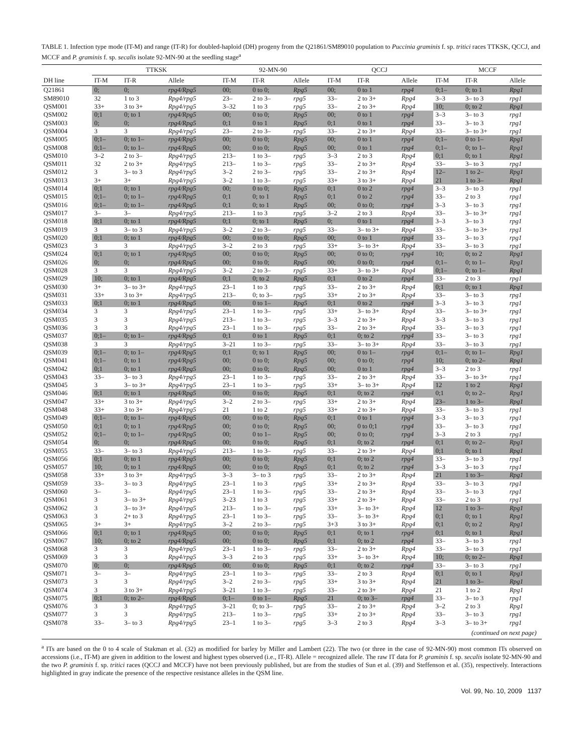TABLE 1. Infection type mode (IT-M) and range (IT-R) for doubled-haploid (DH) progeny from the Q21861/SM89010 population to Puccinia graminis f. sp. tritici races TTKSK, QCCJ, and MCCF and P. graminis f. sp. secalis isolate 92-MN-90 at the seedling stage<sup>a</sup>
| | TTKSK | | | 92-MN-90 | | | QCCJ | | | MCCF | | |
| --- | --- | --- | --- | --- | --- | --- | --- | --- | --- | --- | --- | --- |
| DH line | IT-M | IT-R | Allele | IT-M | IT-R | Allele | IT-M | IT-R | Allele | IT-M | IT-R | Allele |
| Q21861 | 0; | 0; | rpg4/Rpg5 | 00; | 0 to 0; | Rpg5 | 00; | 0 to 1 | rpg4 | 0;1– | 0; to 1 | Rpg1 |
| SM89010 | 32 | 1 to 3 | Rpg4/rpg5 | 23– | 2 to 3– | rpg5 | 33– | 2 to 3+ | Rpg4 | 3–3 | 3– to 3 | rpg1 |
| QSM001 | 33+ | 3 to 3+ | Rpg4/rpg5 | 3–32 | 1 to 3 | rpg5 | 33– | 2 to 3+ | Rpg4 | 10; | 0; to 2 | Rpg1 |
| QSM002 | 0;1 | 0; to 1 | rpg4/Rpg5 | 00; | 0 to 0; | Rpg5 | 00; | 0 to 1 | rpg4 | 3–3 | 3– to 3 | rpg1 |
| QSM003 | 0; | 0; | rpg4/Rpg5 | 0;1 | 0 to 1 | Rpg5 | 0;1 | 0 to 1 | rpg4 | 33– | 3– to 3 | rpg1 |
| QSM004 | 3 | 3 | Rpg4/rpg5 | 23– | 2 to 3– | rpg5 | 33– | 2 to 3+ | Rpg4 | 33– | 3– to 3+ | rpg1 |
| QSM005 | 0;1– | 0; to 1– | rpg4/Rpg5 | 00; | 0 to 0; | Rpg5 | 00; | 0 to 1 | rpg4 | 0;1– | 0 to 1– | Rpg1 |
| QSM008 | 0;1– | 0; to 1– | rpg4/Rpg5 | 00; | 0 to 0; | Rpg5 | 00; | 0 to 1 | rpg4 | 0;1– | 0; to 1– | Rpg1 |
| QSM010 | 3–2 | 2 to 3– | Rpg4/rpg5 | 213– | 1 to 3– | rpg5 | 3–3 | 2 to 3 | Rpg4 | 0;1 | 0; to 1 | Rpg1 |
| QSM011 | 32 | 2 to 3+ | Rpg4/rpg5 | 213– | 1 to 3– | rpg5 | 33– | 2 to 3+ | Rpg4 | 33– | 3– to 3 | rpg1 |
| QSM012 | 3 | 3– to 3 | Rpg4/rpg5 | 3–2 | 2 to 3– | rpg5 | 33– | 2 to 3+ | Rpg4 | 12– | 1 to 2– | Rpg1 |
| QSM013 | 3+ | 3+ | Rpg4/rpg5 | 3–2 | 1 to 3– | rpg5 | 33+ | 3 to 3+ | Rpg4 | 21 | 1 to 3– | Rpg1 |
| QSM014 | 0;1 | 0; to 1 | rpg4/Rpg5 | 00; | 0 to 0; | Rpg5 | 0;1 | 0 to 2 | rpg4 | 3–3 | 3– to 3 | rpg1 |
| QSM015 | 0;1– | 0; to 1– | rpg4/Rpg5 | 0;1 | 0; to 1 | Rpg5 | 0;1 | 0 to 2 | rpg4 | 33– | 2 to 3 | rpg1 |
| QSM016 | 0;1– | 0; to 1– | rpg4/Rpg5 | 0;1 | 0; to 1 | Rpg5 | 00; | 0 to 0; | rpg4 | 3–3 | 3– to 3 | rpg1 |
| QSM017 | 3– | 3– | Rpg4/rpg5 | 213– | 1 to 3 | rpg5 | 3–2 | 2 to 3 | Rpg4 | 33– | 3– to 3+ | rpg1 |
| QSM018 | 0;1 | 0; to 1 | rpg4/Rpg5 | 0;1 | 0; to 1 | Rpg5 | 0; | 0 to 1 | rpg4 | 3–3 | 3– to 3 | rpg1 |
| QSM019 | 3 | 3– to 3 | Rpg4/rpg5 | 3–2 | 2 to 3– | rpg5 | 33– | 3– to 3+ | Rpg4 | 33– | 3– to 3+ | rpg1 |
| QSM020 | 0;1 | 0; to 1 | rpg4/Rpg5 | 00; | 0 to 0; | Rpg5 | 00; | 0 to 1 | rpg4 | 33– | 3– to 3 | rpg1 |
| QSM023 | 3 | 3 | Rpg4/rpg5 | 3–2 | 2 to 3 | rpg5 | 33+ | 3– to 3+ | Rpg4 | 33– | 3– to 3 | rpg1 |
| QSM024 | 0;1 | 0; to 1 | rpg4/Rpg5 | 00; | 0 to 0; | Rpg5 | 00; | 0 to 0; | rpg4 | 10; | 0; to 2 | Rpg1 |
| QSM026 | 0; | 0; | rpg4/Rpg5 | 00; | 0 to 0; | Rpg5 | 00; | 0 to 0; | rpg4 | 0;1– | 0; to 1– | Rpg1 |
| QSM028 | 3 | 3 | Rpg4/rpg5 | 3–2 | 2 to 3– | rpg5 | 33+ | 3– to 3+ | Rpg4 | 0;1– | 0; to 1– | Rpg1 |
| QSM029 | 10; | 0; to 1 | rpg4/Rpg5 | 0;1 | 0; to 2 | Rpg5 | 0;1 | 0 to 2 | rpg4 | 33– | 2 to 3 | rpg1 |
| QSM030 | 3+ | 3– to 3+ | Rpg4/rpg5 | 23–1 | 1 to 3 | rpg5 | 33– | 2 to 3+ | Rpg4 | 0;1 | 0; to 1 | Rpg1 |
| QSM031 | 33+ | 3 to 3+ | Rpg4/rpg5 | 213– | 0; to 3– | rpg5 | 33+ | 2 to 3+ | Rpg4 | 33– | 3– to 3 | rpg1 |
| QSM033 | 0;1 | 0; to 1 | rpg4/Rpg5 | 00; | 0 to 1– | Rpg5 | 0;1 | 0 to 2 | rpg4 | 3–3 | 3– to 3 | rpg1 |
| QSM034 | 3 | 3 | Rpg4/rpg5 | 23–1 | 1 to 3– | rpg5 | 33+ | 3– to 3+ | Rpg4 | 33– | 3– to 3+ | rpg1 |
| QSM035 | 3 | 3 | Rpg4/rpg5 | 213– | 1 to 3– | rpg5 | 3–3 | 2 to 3+ | Rpg4 | 3–3 | 3– to 3 | rpg1 |
| QSM036 | 3 | 3 | Rpg4/rpg5 | 23–1 | 1 to 3– | rpg5 | 33– | 2 to 3+ | Rpg4 | 33– | 3– to 3 | rpg1 |
| QSM037 | 0;1– | 0; to 1– | rpg4/Rpg5 | 0;1 | 0 to 1 | Rpg5 | 0;1 | 0; to 2 | rpg4 | 33– | 3– to 3 | rpg1 |
| QSM038 | 3 | 3 | Rpg4/rpg5 | 3–21 | 1 to 3– | rpg5 | 33– | 3– to 3+ | Rpg4 | 33– | 3– to 3 | rpg1 |
| QSM039 | 0;1– | 0; to 1– | rpg4/Rpg5 | 0;1 | 0; to 1 | Rpg5 | 00; | 0 to 1– | rpg4 | 0;1– | 0; to 1– | Rpg1 |
| QSM041 | 0;1– | 0; to 1 | rpg4/Rpg5 | 00; | 0 to 0; | Rpg5 | 00; | 0 to 0; | rpg4 | 10; | 0; to 2– | Rpg1 |
| QSM042 | 0;1 | 0; to 1 | rpg4/Rpg5 | 00; | 0 to 0; | Rpg5 | 00; | 0 to 1 | rpg4 | 3–3 | 2 to 3 | rpg1 |
| QSM043 | 33– | 3– to 3 | Rpg4/rpg5 | 23–1 | 1 to 3– | rpg5 | 33– | 2 to 3+ | Rpg4 | 33– | 3– to 3+ | rpg1 |
| QSM045 | 3 | 3– to 3+ | Rpg4/rpg5 | 23–1 | 1 to 3– | rpg5 | 33+ | 3– to 3+ | Rpg4 | 12 | 1 to 2 | Rpg1 |
| QSM046 | 0;1 | 0; to 1 | rpg4/Rpg5 | 00; | 0 to 0; | Rpg5 | 0;1 | 0; to 2 | rpg4 | 0;1 | 0; to 2– | Rpg1 |
| QSM047 | 33+ | 3 to 3+ | Rpg4/rpg5 | 3–2 | 2 to 3– | rpg5 | 33+ | 2 to 3+ | Rpg4 | 23– | 1 to 3– | Rpg1 |
| QSM048 | 33+ | 3 to 3+ | Rpg4/rpg5 | 21 | 1 to 2 | rpg5 | 33+ | 2 to 3+ | Rpg4 | 33– | 3– to 3 | rpg1 |
| QSM049 | 0;1– | 0; to 1– | rpg4/Rpg5 | 00; | 0 to 0; | Rpg5 | 0;1 | 0 to 1 | rpg4 | 3–3 | 3– to 3 | rpg1 |
| QSM050 | 0;1 | 0; to 1 | rpg4/Rpg5 | 00; | 0 to 0; | Rpg5 | 00; | 0 to 0;1 | rpg4 | 33– | 3– to 3 | rpg1 |
| QSM052 | 0;1– | 0; to 1– | rpg4/Rpg5 | 00; | 0 to 1– | Rpg5 | 00; | 0 to 0; | rpg4 | 3–3 | 2 to 3 | rpg1 |
| QSM054 | 0; | 0; | rpg4/Rpg5 | 00; | 0 to 0; | Rpg5 | 0;1 | 0; to 2 | rpg4 | 0;1 | 0; to 2– | Rpg1 |
| QSM055 | 33– | 3– to 3 | Rpg4/rpg5 | 213– | 1 to 3– | rpg5 | 33– | 2 to 3+ | Rpg4 | 0;1 | 0; to 1 | Rpg1 |
| QSM056 | 0;1 | 0; to 1 | rpg4/Rpg5 | 00; | 0 to 0; | Rpg5 | 0;1 | 0; to 2 | rpg4 | 33– | 3– to 3 | rpg1 |
| QSM057 | 10; | 0; to 1 | rpg4/Rpg5 | 00; | 0 to 0; | Rpg5 | 0;1 | 0; to 2 | rpg4 | 3–3 | 3– to 3 | rpg1 |
| QSM058 | 33+ | 3 to 3+ | Rpg4/rpg5 | 3–3 | 3– to 3 | rpg5 | 33– | 2 to 3+ | Rpg4 | 21 | 1 to 3– | Rpg1 |
| QSM059 | 33– | 3– to 3 | Rpg4/rpg5 | 23–1 | 1 to 3 | rpg5 | 33+ | 2 to 3+ | Rpg4 | 33– | 3– to 3 | rpg1 |
| QSM060 | 3– | 3– | Rpg4/rpg5 | 23–1 | 1 to 3– | rpg5 | 33– | 2 to 3+ | Rpg4 | 33– | 3– to 3 | rpg1 |
| QSM061 | 3 | 3– to 3+ | Rpg4/rpg5 | 3–23 | 1 to 3 | rpg5 | 33+ | 2 to 3+ | Rpg4 | 33– | 2 to 3 | rpg1 |
| QSM062 | 3 | 3– to 3+ | Rpg4/rpg5 | 213– | 1 to 3– | rpg5 | 33+ | 3– to 3+ | Rpg4 | 12 | 1 to 3– | Rpg1 |
| QSM063 | 3 | 2+ to 3 | Rpg4/rpg5 | 23–1 | 1 to 3– | rpg5 | 33– | 3– to 3+ | Rpg4 | 0;1 | 0; to 1 | Rpg1 |
| QSM065 | 3+ | 3+ | Rpg4/rpg5 | 3–2 | 2 to 3– | rpg5 | 3+3 | 3 to 3+ | Rpg4 | 0;1 | 0; to 2 | Rpg1 |
| QSM066 | 0;1 | 0; to 1 | rpg4/Rpg5 | 00; | 0 to 0; | Rpg5 | 0;1 | 0; to 1 | rpg4 | 0;1 | 0; to 1 | Rpg1 |
| QSM067 | 10; | 0; to 2 | rpg4/Rpg5 | 00; | 0 to 0; | Rpg5 | 0;1 | 0; to 2 | rpg4 | 33– | 3– to 3 | rpg1 |
| QSM068 | 3 | 3 | Rpg4/rpg5 | 23–1 | 1 to 3– | rpg5 | 33– | 2 to 3+ | Rpg4 | 33– | 3– to 3 | rpg1 |
| QSM069 | 3 | 3 | Rpg4/rpg5 | 3–3 | 2 to 3 | rpg5 | 33+ | 3– to 3+ | Rpg4 | 10; | 0; to 2– | Rpg1 |
| QSM070 | 0; | 0; | rpg4/Rpg5 | 00; | 0 to 0; | Rpg5 | 0;1 | 0; to 2 | rpg4 | 33– | 3– to 3 | rpg1 |
| QSM071 | 3– | 3– | Rpg4/rpg5 | 23–1 | 1 to 3– | rpg5 | 33– | 2 to 3 | Rpg4 | 0;1 | 0; to 1 | Rpg1 |
| QSM073 | 3 | 3 | Rpg4/rpg5 | 3–2 | 2 to 3– | rpg5 | 33+ | 3 to 3+ | Rpg4 | 21 | 1 to 3– | Rpg1 |
| QSM074 | 3 | 3 to 3+ | Rpg4/rpg5 | 3–21 | 1 to 3– | rpg5 | 33– | 2 to 3+ | Rpg4 | 21 | 1 to 2 | Rpg1 |
| QSM075 | 0;1 | 0; to 2– | rpg4/Rpg5 | 0;1– | 0 to 1– | Rpg5 | 21 | 0; to 3– | rpg4 | 33– | 3– to 3 | rpg1 |
| QSM076 | 3 | 3 | Rpg4/rpg5 | 3–21 | 0; to 3– | rpg5 | 33– | 2 to 3+ | Rpg4 | 3–2 | 2 to 3 | Rpg1 |
| QSM077 | 3 | 3 | Rpg4/rpg5 | 213– | 1 to 3– | rpg5 | 33+ | 2 to 3+ | Rpg4 | 33– | 3– to 3 | rpg1 |
| QSM078 | 33– | 3– to 3 | Rpg4/rpg5 | 23–1 | 1 to 3– | rpg5 | 3–3 | 2 to 3 | Rpg4 | 3–3 | 3– to 3+ | rpg1 |
(continued on next page)
<sup>a</sup> ITs are based on the 0 to 4 scale of Stakman et al. (32) as modified for barley by Miller and Lambert (22). The two (or three in the case of 92-MN-90) most common ITs observed on accessions (i.e., IT-M) are given in addition to the lowest and highest types observed (i.e., IT-R). Allele = recognized allele. The raw IT data for P. graminis f. sp. secalis isolate 92-MN-90 and the two P. graminis f. sp. tritici races (QCCJ and MCCF) have not been previously published, but are from the studies of Sun et al. (39) and Steffenson et al. (35), respectively. Interactions highlighted in gray indicate the presence of the respective resistance alleles in the QSM line.
Vol. 99, No. 10, 2009 1137